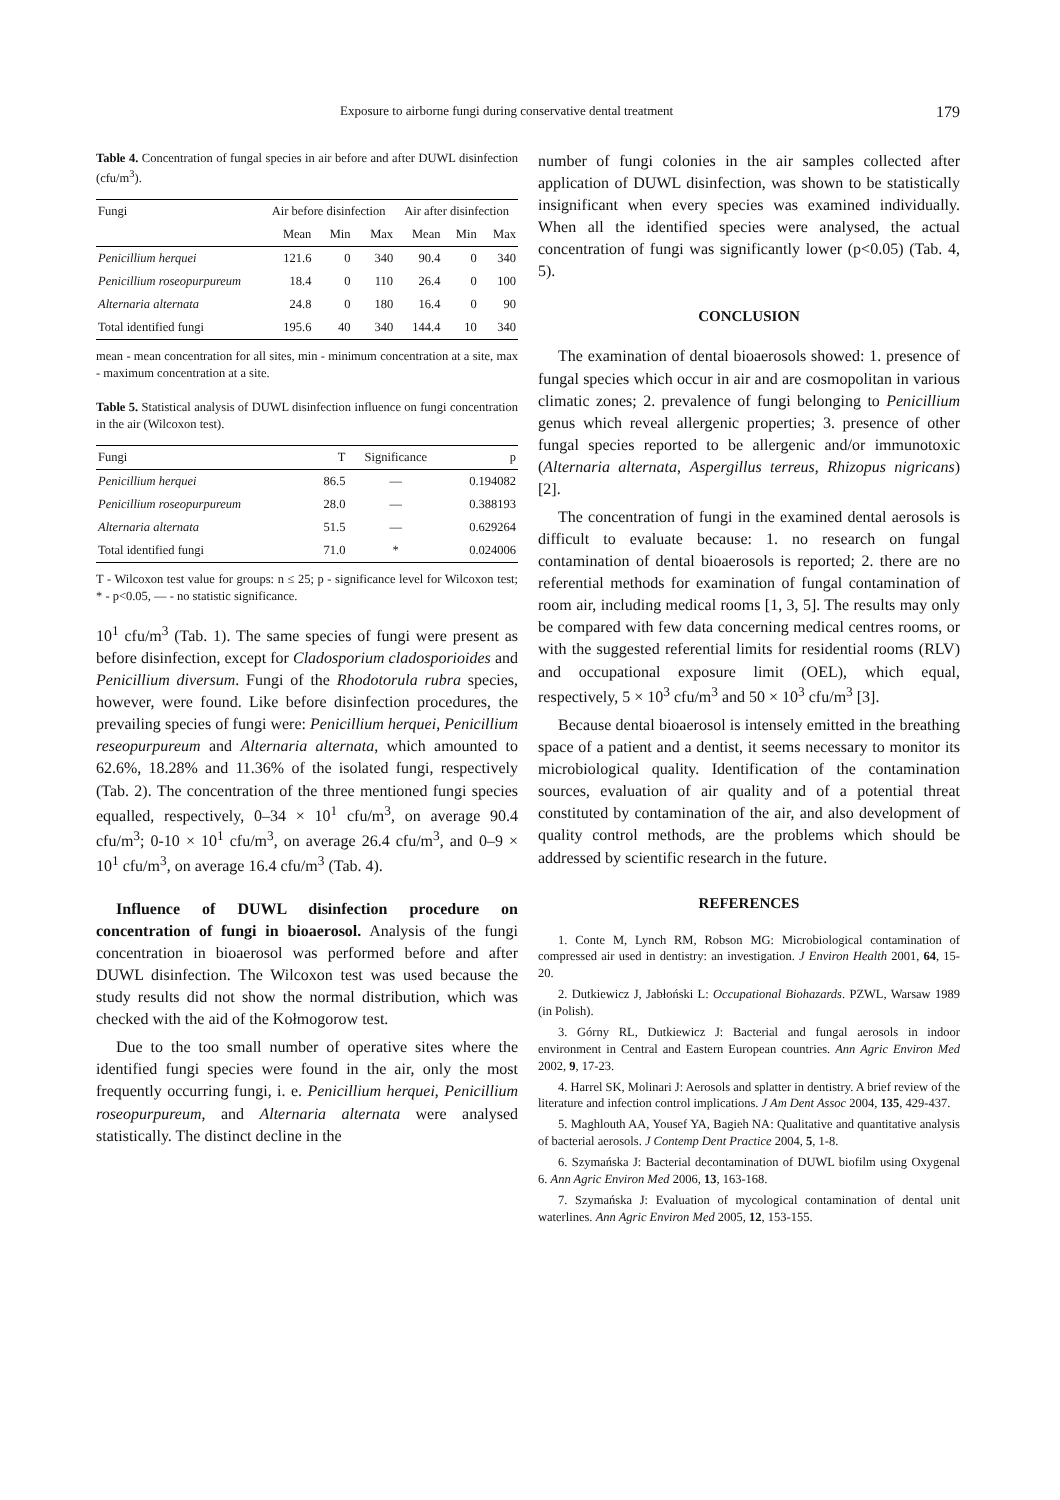Exposure to airborne fungi during conservative dental treatment 179
Table 4. Concentration of fungal species in air before and after DUWL disinfection (cfu/m<sup>3</sup>).
| Fungi | Air before disinfection | | | Air after disinfection | | |
| --- | --- | --- | --- | --- | --- | --- |
| | Mean | Min | Max | Mean | Min | Max |
| Penicillium herquei | 121.6 | 0 | 340 | 90.4 | 0 | 340 |
| Penicillium roseopurpureum | 18.4 | 0 | 110 | 26.4 | 0 | 100 |
| Alternaria alternata | 24.8 | 0 | 180 | 16.4 | 0 | 90 |
| Total identified fungi | 195.6 | 40 | 340 | 144.4 | 10 | 340 |
mean - mean concentration for all sites, min - minimum concentration at a site, max - maximum concentration at a site.
Table 5. Statistical analysis of DUWL disinfection influence on fungi concentration in the air (Wilcoxon test).
| Fungi | T | Significance | p |
| --- | --- | --- | --- |
| Penicillium herquei | 86.5 | — | 0.194082 |
| Penicillium roseopurpureum | 28.0 | — | 0.388193 |
| Alternaria alternata | 51.5 | — | 0.629264 |
| Total identified fungi | 71.0 | * | 0.024006 |
T - Wilcoxon test value for groups: n ≤ 25; p - significance level for Wilcoxon test; * - p<0.05, — - no statistic significance.
10<sup>1</sup> cfu/m<sup>3</sup> (Tab. 1). The same species of fungi were present as before disinfection, except for Cladosporium cladosporioides and Penicillium diversum. Fungi of the Rhodotorula rubra species, however, were found. Like before disinfection procedures, the prevailing species of fungi were: Penicillium herquei, Penicillium reseopurpureum and Alternaria alternata, which amounted to 62.6%, 18.28% and 11.36% of the isolated fungi, respectively (Tab. 2). The concentration of the three mentioned fungi species equalled, respectively, 0–34 × 10<sup>1</sup> cfu/m<sup>3</sup>, on average 90.4 cfu/m<sup>3</sup>; 0-10 × 10<sup>1</sup> cfu/m<sup>3</sup>, on average 26.4 cfu/m<sup>3</sup>, and 0–9 × 10<sup>1</sup> cfu/m<sup>3</sup>, on average 16.4 cfu/m<sup>3</sup> (Tab. 4).
Influence of DUWL disinfection procedure on concentration of fungi in bioaerosol. Analysis of the fungi concentration in bioaerosol was performed before and after DUWL disinfection. The Wilcoxon test was used because the study results did not show the normal distribution, which was checked with the aid of the Kołmogorow test.
Due to the too small number of operative sites where the identified fungi species were found in the air, only the most frequently occurring fungi, i. e. Penicillium herquei, Penicillium roseopurpureum, and Alternaria alternata were analysed statistically. The distinct decline in the
number of fungi colonies in the air samples collected after application of DUWL disinfection, was shown to be statistically insignificant when every species was examined individually. When all the identified species were analysed, the actual concentration of fungi was significantly lower (p<0.05) (Tab. 4, 5).
CONCLUSION
The examination of dental bioaerosols showed: 1. presence of fungal species which occur in air and are cosmopolitan in various climatic zones; 2. prevalence of fungi belonging to Penicillium genus which reveal allergenic properties; 3. presence of other fungal species reported to be allergenic and/or immunotoxic (Alternaria alternata, Aspergillus terreus, Rhizopus nigricans) [2].
The concentration of fungi in the examined dental aerosols is difficult to evaluate because: 1. no research on fungal contamination of dental bioaerosols is reported; 2. there are no referential methods for examination of fungal contamination of room air, including medical rooms [1, 3, 5]. The results may only be compared with few data concerning medical centres rooms, or with the suggested referential limits for residential rooms (RLV) and occupational exposure limit (OEL), which equal, respectively, 5 × 10<sup>3</sup> cfu/m<sup>3</sup> and 50 × 10<sup>3</sup> cfu/m<sup>3</sup> [3].
Because dental bioaerosol is intensely emitted in the breathing space of a patient and a dentist, it seems necessary to monitor its microbiological quality. Identification of the contamination sources, evaluation of air quality and of a potential threat constituted by contamination of the air, and also development of quality control methods, are the problems which should be addressed by scientific research in the future.
REFERENCES
1. Conte M, Lynch RM, Robson MG: Microbiological contamination of compressed air used in dentistry: an investigation. J Environ Health 2001, 64, 15-20.
2. Dutkiewicz J, Jabłoński L: Occupational Biohazards. PZWL, Warsaw 1989 (in Polish).
3. Górny RL, Dutkiewicz J: Bacterial and fungal aerosols in indoor environment in Central and Eastern European countries. Ann Agric Environ Med 2002, 9, 17-23.
4. Harrel SK, Molinari J: Aerosols and splatter in dentistry. A brief review of the literature and infection control implications. J Am Dent Assoc 2004, 135, 429-437.
5. Maghlouth AA, Yousef YA, Bagieh NA: Qualitative and quantitative analysis of bacterial aerosols. J Contemp Dent Practice 2004, 5, 1-8.
6. Szymańska J: Bacterial decontamination of DUWL biofilm using Oxygenal 6. Ann Agric Environ Med 2006, 13, 163-168.
7. Szymańska J: Evaluation of mycological contamination of dental unit waterlines. Ann Agric Environ Med 2005, 12, 153-155.